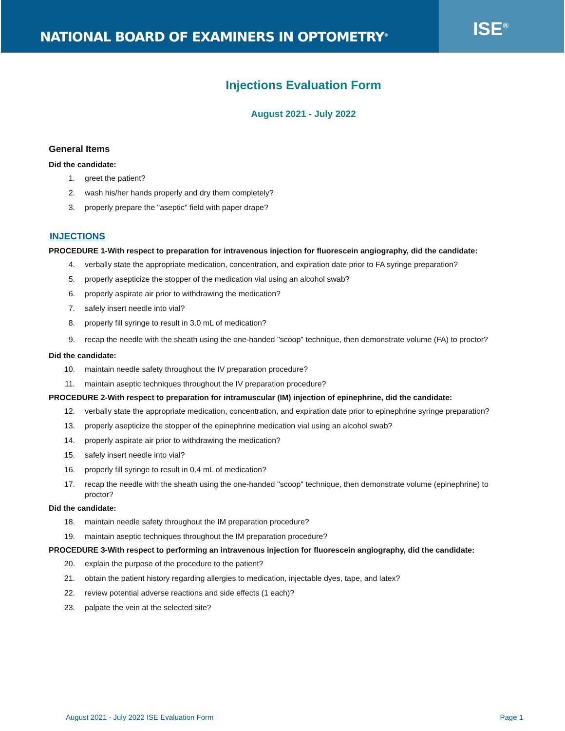NATIONAL BOARD OF EXAMINERS IN OPTOMETRY<sup>®</sup>
ISE<sup>®</sup>
Injections Evaluation Form
August 2021 - July 2022
General Items
Did the candidate:
1. greet the patient?
2. wash his/her hands properly and dry them completely?
3. properly prepare the "aseptic" field with paper drape?
INJECTIONS
PROCEDURE 1-With respect to preparation for intravenous injection for fluorescein angiography, did the candidate:
4. verbally state the appropriate medication, concentration, and expiration date prior to FA syringe preparation?
5. properly asepticize the stopper of the medication vial using an alcohol swab?
6. properly aspirate air prior to withdrawing the medication?
7. safely insert needle into vial?
8. properly fill syringe to result in 3.0 mL of medication?
9. recap the needle with the sheath using the one-handed "scoop" technique, then demonstrate volume (FA) to proctor?
Did the candidate:
10. maintain needle safety throughout the IV preparation procedure?
11. maintain aseptic techniques throughout the IV preparation procedure?
PROCEDURE 2-With respect to preparation for intramuscular (IM) injection of epinephrine, did the candidate:
12. verbally state the appropriate medication, concentration, and expiration date prior to epinephrine syringe preparation?
13. properly asepticize the stopper of the epinephrine medication vial using an alcohol swab?
14. properly aspirate air prior to withdrawing the medication?
15. safely insert needle into vial?
16. properly fill syringe to result in 0.4 mL of medication?
17. recap the needle with the sheath using the one-handed "scoop" technique, then demonstrate volume (epinephrine) to proctor?
Did the candidate:
18. maintain needle safety throughout the IM preparation procedure?
19. maintain aseptic techniques throughout the IM preparation procedure?
PROCEDURE 3-With respect to performing an intravenous injection for fluorescein angiography, did the candidate:
20. explain the purpose of the procedure to the patient?
21. obtain the patient history regarding allergies to medication, injectable dyes, tape, and latex?
22. review potential adverse reactions and side effects (1 each)?
23. palpate the vein at the selected site?
August 2021 - July 2022 ISE Evaluation Form Page 1